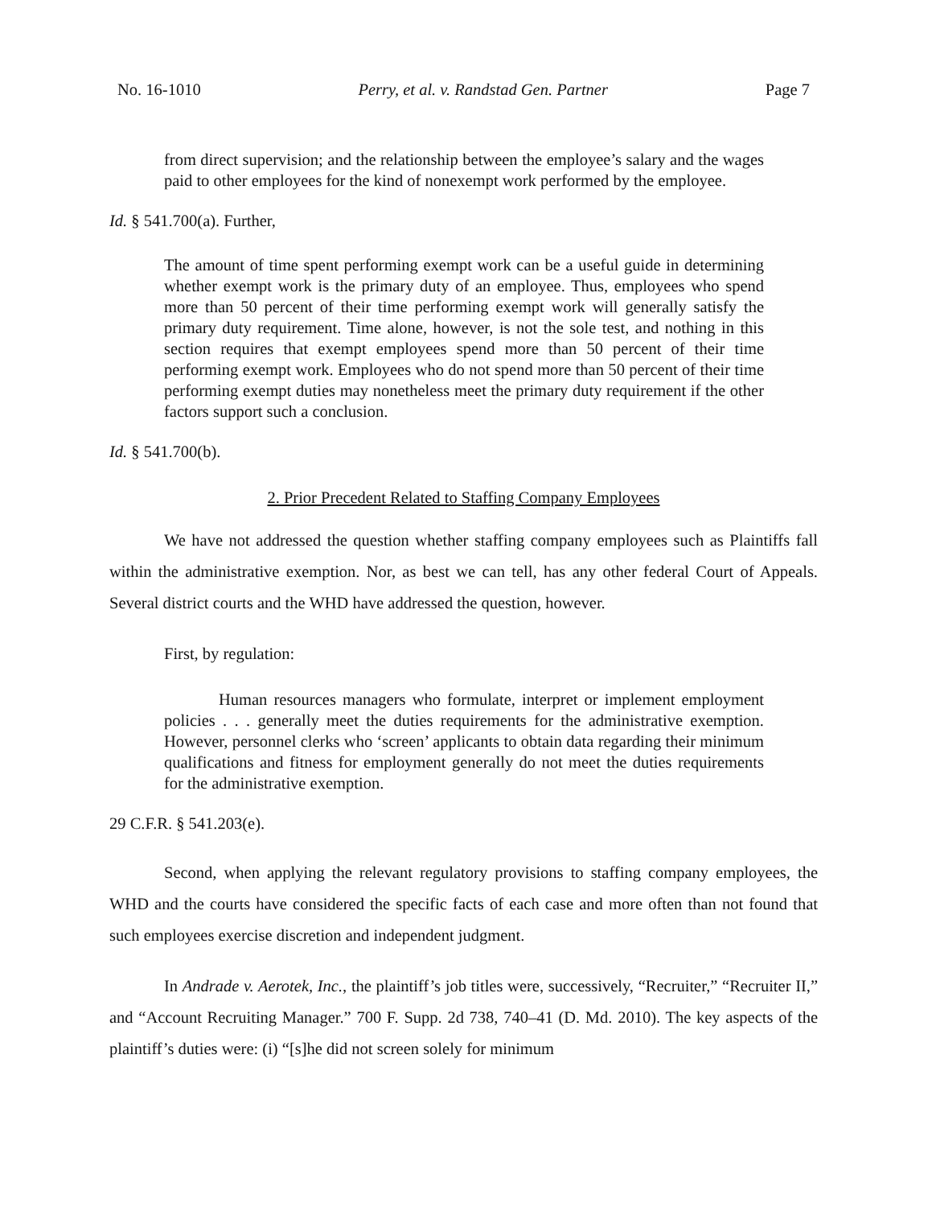No. 16-1010 Perry, et al. v. Randstad Gen. Partner Page 7
from direct supervision; and the relationship between the employee’s salary and the wages paid to other employees for the kind of nonexempt work performed by the employee.
Id. § 541.700(a). Further,
The amount of time spent performing exempt work can be a useful guide in determining whether exempt work is the primary duty of an employee. Thus, employees who spend more than 50 percent of their time performing exempt work will generally satisfy the primary duty requirement. Time alone, however, is not the sole test, and nothing in this section requires that exempt employees spend more than 50 percent of their time performing exempt work. Employees who do not spend more than 50 percent of their time performing exempt duties may nonetheless meet the primary duty requirement if the other factors support such a conclusion.
Id. § 541.700(b).
2. Prior Precedent Related to Staffing Company Employees
We have not addressed the question whether staffing company employees such as Plaintiffs fall within the administrative exemption. Nor, as best we can tell, has any other federal Court of Appeals. Several district courts and the WHD have addressed the question, however.
First, by regulation:
Human resources managers who formulate, interpret or implement employment policies . . . generally meet the duties requirements for the administrative exemption. However, personnel clerks who ‘screen’ applicants to obtain data regarding their minimum qualifications and fitness for employment generally do not meet the duties requirements for the administrative exemption.
29 C.F.R. § 541.203(e).
Second, when applying the relevant regulatory provisions to staffing company employees, the WHD and the courts have considered the specific facts of each case and more often than not found that such employees exercise discretion and independent judgment.
In Andrade v. Aerotek, Inc., the plaintiff’s job titles were, successively, “Recruiter,” “Recruiter II,” and “Account Recruiting Manager.” 700 F. Supp. 2d 738, 740–41 (D. Md. 2010). The key aspects of the plaintiff’s duties were: (i) “[s]he did not screen solely for minimum